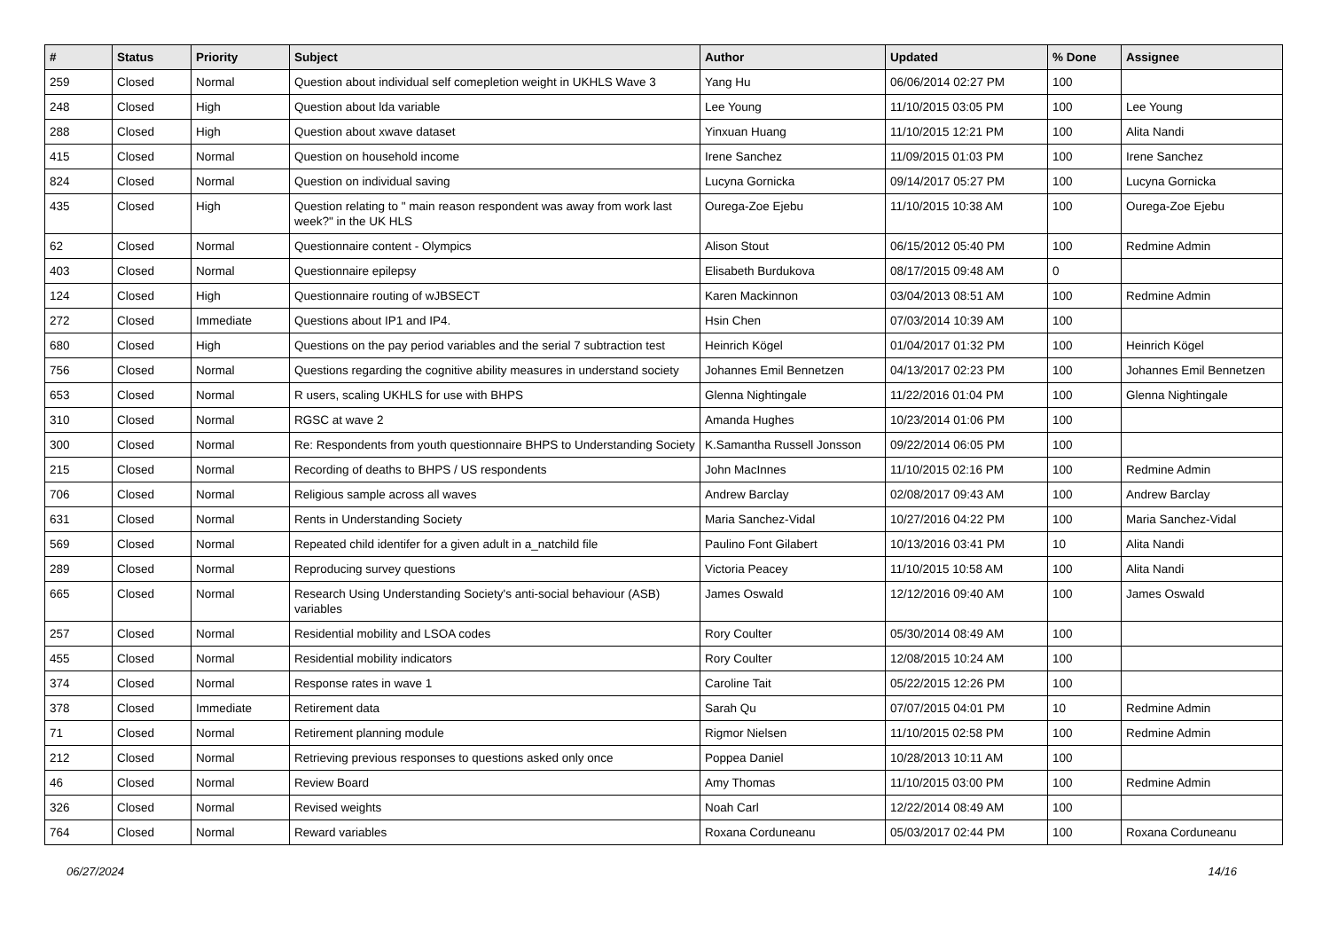| # | Status | Priority | Subject | Author | Updated | % Done | Assignee |
| --- | --- | --- | --- | --- | --- | --- | --- |
| 259 | Closed | Normal | Question about individual self comepletion weight in UKHLS Wave 3 | Yang Hu | 06/06/2014 02:27 PM | 100 | |
| 248 | Closed | High | Question about lda variable | Lee Young | 11/10/2015 03:05 PM | 100 | Lee Young |
| 288 | Closed | High | Question about xwave dataset | Yinxuan Huang | 11/10/2015 12:21 PM | 100 | Alita Nandi |
| 415 | Closed | Normal | Question on household income | Irene Sanchez | 11/09/2015 01:03 PM | 100 | Irene Sanchez |
| 824 | Closed | Normal | Question on individual saving | Lucyna Gornicka | 09/14/2017 05:27 PM | 100 | Lucyna Gornicka |
| 435 | Closed | High | Question relating to " main reason respondent was away from work last week?" in the UK HLS | Ourega-Zoe Ejebu | 11/10/2015 10:38 AM | 100 | Ourega-Zoe Ejebu |
| 62 | Closed | Normal | Questionnaire content - Olympics | Alison Stout | 06/15/2012 05:40 PM | 100 | Redmine Admin |
| 403 | Closed | Normal | Questionnaire epilepsy | Elisabeth Burdukova | 08/17/2015 09:48 AM | 0 | |
| 124 | Closed | High | Questionnaire routing of wJBSECT | Karen Mackinnon | 03/04/2013 08:51 AM | 100 | Redmine Admin |
| 272 | Closed | Immediate | Questions about IP1 and IP4. | Hsin Chen | 07/03/2014 10:39 AM | 100 | |
| 680 | Closed | High | Questions on the pay period variables and the serial 7 subtraction test | Heinrich Kögel | 01/04/2017 01:32 PM | 100 | Heinrich Kögel |
| 756 | Closed | Normal | Questions regarding the cognitive ability measures in understand society | Johannes Emil Bennetzen | 04/13/2017 02:23 PM | 100 | Johannes Emil Bennetzen |
| 653 | Closed | Normal | R users, scaling UKHLS for use with BHPS | Glenna Nightingale | 11/22/2016 01:04 PM | 100 | Glenna Nightingale |
| 310 | Closed | Normal | RGSC at wave 2 | Amanda Hughes | 10/23/2014 01:06 PM | 100 | |
| 300 | Closed | Normal | Re: Respondents from youth questionnaire BHPS to Understanding Society | K.Samantha Russell Jonsson | 09/22/2014 06:05 PM | 100 | |
| 215 | Closed | Normal | Recording of deaths to BHPS / US respondents | John MacInnes | 11/10/2015 02:16 PM | 100 | Redmine Admin |
| 706 | Closed | Normal | Religious sample across all waves | Andrew Barclay | 02/08/2017 09:43 AM | 100 | Andrew Barclay |
| 631 | Closed | Normal | Rents in Understanding Society | Maria Sanchez-Vidal | 10/27/2016 04:22 PM | 100 | Maria Sanchez-Vidal |
| 569 | Closed | Normal | Repeated child identifer for a given adult in a_natchild file | Paulino Font Gilabert | 10/13/2016 03:41 PM | 10 | Alita Nandi |
| 289 | Closed | Normal | Reproducing survey questions | Victoria Peacey | 11/10/2015 10:58 AM | 100 | Alita Nandi |
| 665 | Closed | Normal | Research Using Understanding Society's anti-social behaviour (ASB) variables | James Oswald | 12/12/2016 09:40 AM | 100 | James Oswald |
| 257 | Closed | Normal | Residential mobility and LSOA codes | Rory Coulter | 05/30/2014 08:49 AM | 100 | |
| 455 | Closed | Normal | Residential mobility indicators | Rory Coulter | 12/08/2015 10:24 AM | 100 | |
| 374 | Closed | Normal | Response rates in wave 1 | Caroline Tait | 05/22/2015 12:26 PM | 100 | |
| 378 | Closed | Immediate | Retirement data | Sarah Qu | 07/07/2015 04:01 PM | 10 | Redmine Admin |
| 71 | Closed | Normal | Retirement planning module | Rigmor Nielsen | 11/10/2015 02:58 PM | 100 | Redmine Admin |
| 212 | Closed | Normal | Retrieving previous responses to questions asked only once | Poppea Daniel | 10/28/2013 10:11 AM | 100 | |
| 46 | Closed | Normal | Review Board | Amy Thomas | 11/10/2015 03:00 PM | 100 | Redmine Admin |
| 326 | Closed | Normal | Revised weights | Noah Carl | 12/22/2014 08:49 AM | 100 | |
| 764 | Closed | Normal | Reward variables | Roxana Corduneanu | 05/03/2017 02:44 PM | 100 | Roxana Corduneanu |
06/27/2024 14/16